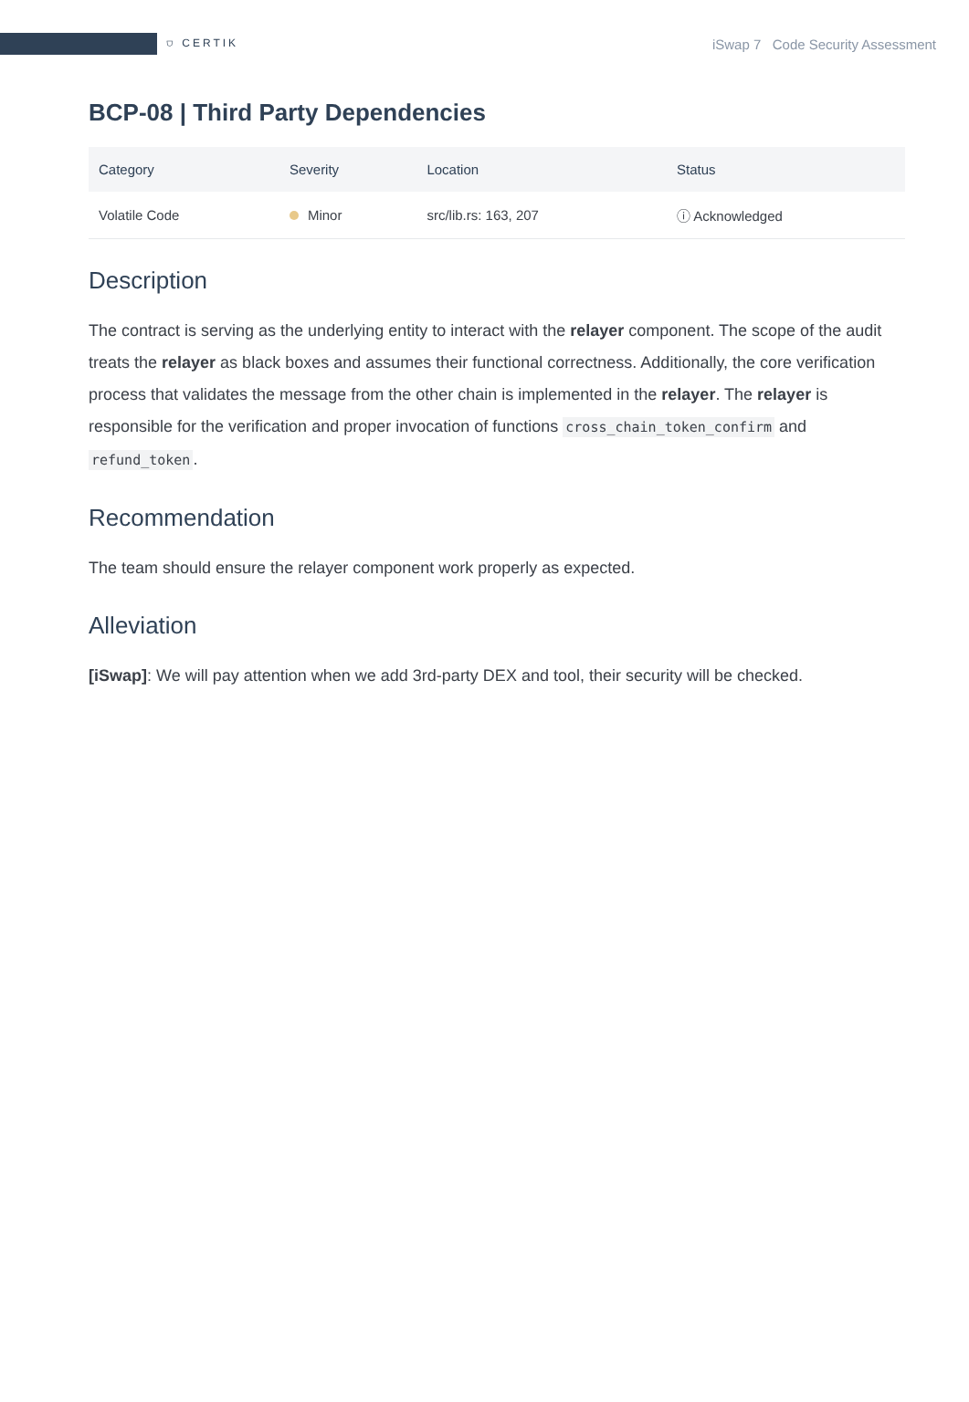⛉ CERTIK
iSwap 7 Code Security Assessment
BCP-08 | Third Party Dependencies
| Category | Severity | Location | Status |
| --- | --- | --- | --- |
| Volatile Code | Minor | src/lib.rs: 163, 207 | ⓘ Acknowledged |
Description
The contract is serving as the underlying entity to interact with the relayer component. The scope of the audit treats the relayer as black boxes and assumes their functional correctness. Additionally, the core verification process that validates the message from the other chain is implemented in the relayer. The relayer is responsible for the verification and proper invocation of functions cross_chain_token_confirm and refund_token.
Recommendation
The team should ensure the relayer component work properly as expected.
Alleviation
[iSwap]: We will pay attention when we add 3rd-party DEX and tool, their security will be checked.